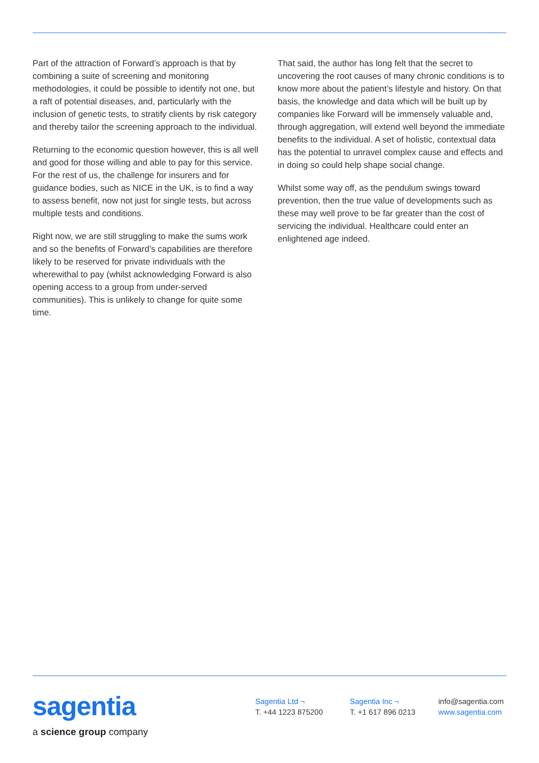Part of the attraction of Forward’s approach is that by combining a suite of screening and monitoring methodologies, it could be possible to identify not one, but a raft of potential diseases, and, particularly with the inclusion of genetic tests, to stratify clients by risk category and thereby tailor the screening approach to the individual.
Returning to the economic question however, this is all well and good for those willing and able to pay for this service. For the rest of us, the challenge for insurers and for guidance bodies, such as NICE in the UK, is to find a way to assess benefit, now not just for single tests, but across multiple tests and conditions.
Right now, we are still struggling to make the sums work and so the benefits of Forward’s capabilities are therefore likely to be reserved for private individuals with the wherewithal to pay (whilst acknowledging Forward is also opening access to a group from under-served communities). This is unlikely to change for quite some time.
That said, the author has long felt that the secret to uncovering the root causes of many chronic conditions is to know more about the patient’s lifestyle and history. On that basis, the knowledge and data which will be built up by companies like Forward will be immensely valuable and, through aggregation, will extend well beyond the immediate benefits to the individual. A set of holistic, contextual data has the potential to unravel complex cause and effects and in doing so could help shape social change.
Whilst some way off, as the pendulum swings toward prevention, then the true value of developments such as these may well prove to be far greater than the cost of servicing the individual. Healthcare could enter an enlightened age indeed.
sagentia
a science group company
Sagentia Ltd ¬
T. +44 1223 875200
Sagentia Inc ¬
T. +1 617 896 0213
info@sagentia.com
www.sagentia.com